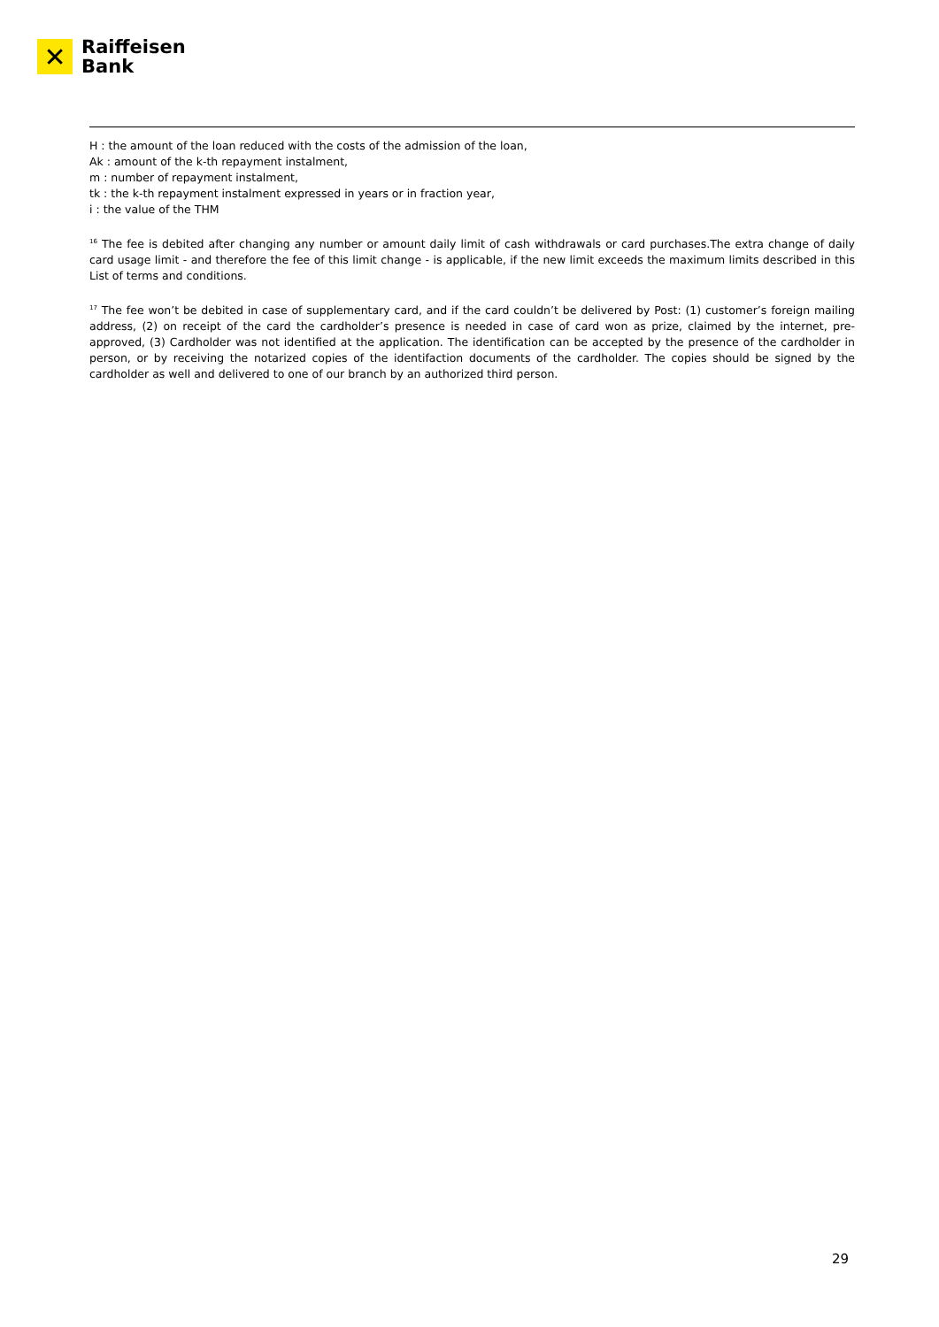✕
Raiffeisen
Bank
H : the amount of the loan reduced with the costs of the admission of the loan,
Ak : amount of the k-th repayment instalment,
m : number of repayment instalment,
tk : the k-th repayment instalment expressed in years or in fraction year,
i : the value of the THM
<sup>16</sup> The fee is debited after changing any number or amount daily limit of cash withdrawals or card purchases.The extra change of daily card usage limit - and therefore the fee of this limit change - is applicable, if the new limit exceeds the maximum limits described in this List of terms and conditions.
<sup>17</sup> The fee won’t be debited in case of supplementary card, and if the card couldn’t be delivered by Post: (1) customer’s foreign mailing address, (2) on receipt of the card the cardholder’s presence is needed in case of card won as prize, claimed by the internet, pre-approved, (3) Cardholder was not identified at the application. The identification can be accepted by the presence of the cardholder in person, or by receiving the notarized copies of the identifaction documents of the cardholder. The copies should be signed by the cardholder as well and delivered to one of our branch by an authorized third person.
29